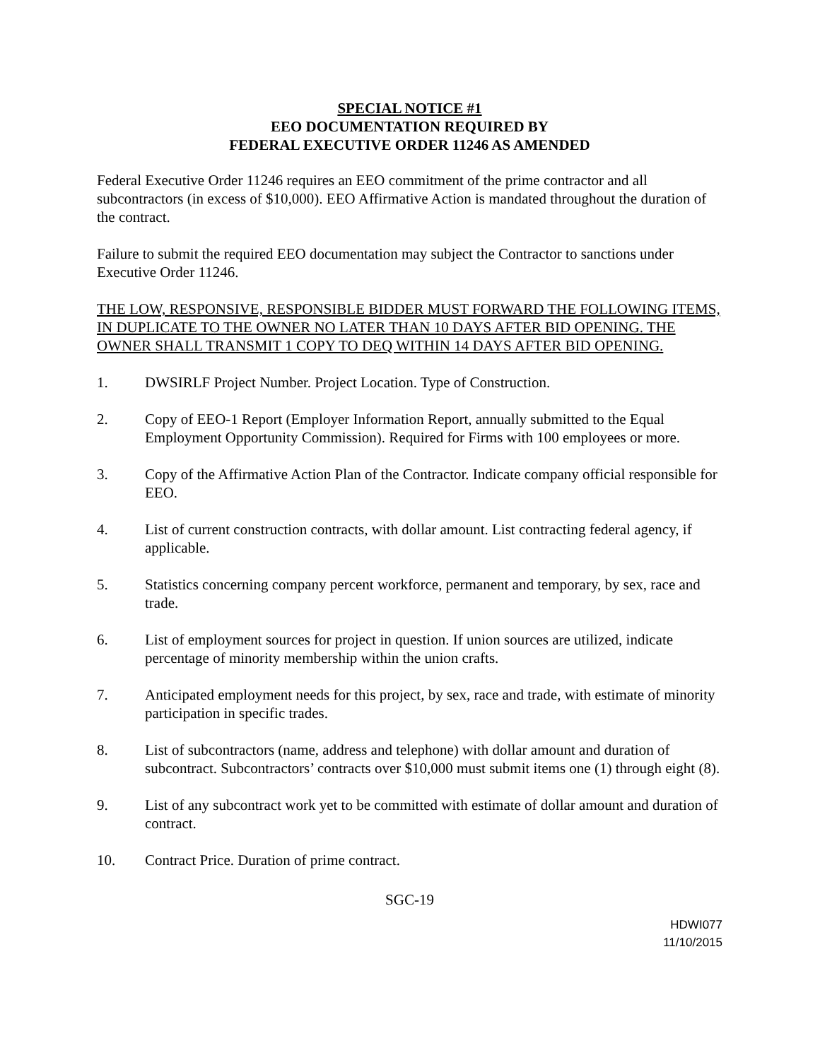SPECIAL NOTICE #1
EEO DOCUMENTATION REQUIRED BY
FEDERAL EXECUTIVE ORDER 11246 AS AMENDED
Federal Executive Order 11246 requires an EEO commitment of the prime contractor and all subcontractors (in excess of $10,000). EEO Affirmative Action is mandated throughout the duration of the contract.
Failure to submit the required EEO documentation may subject the Contractor to sanctions under Executive Order 11246.
THE LOW, RESPONSIVE, RESPONSIBLE BIDDER MUST FORWARD THE FOLLOWING ITEMS, IN DUPLICATE TO THE OWNER NO LATER THAN 10 DAYS AFTER BID OPENING. THE OWNER SHALL TRANSMIT 1 COPY TO DEQ WITHIN 14 DAYS AFTER BID OPENING.
1. DWSIRLF Project Number. Project Location. Type of Construction.
2. Copy of EEO-1 Report (Employer Information Report, annually submitted to the Equal Employment Opportunity Commission). Required for Firms with 100 employees or more.
3. Copy of the Affirmative Action Plan of the Contractor. Indicate company official responsible for EEO.
4. List of current construction contracts, with dollar amount. List contracting federal agency, if applicable.
5. Statistics concerning company percent workforce, permanent and temporary, by sex, race and trade.
6. List of employment sources for project in question. If union sources are utilized, indicate percentage of minority membership within the union crafts.
7. Anticipated employment needs for this project, by sex, race and trade, with estimate of minority participation in specific trades.
8. List of subcontractors (name, address and telephone) with dollar amount and duration of subcontract. Subcontractors’ contracts over $10,000 must submit items one (1) through eight (8).
9. List of any subcontract work yet to be committed with estimate of dollar amount and duration of contract.
10. Contract Price. Duration of prime contract.
SGC-19
HDWI077
11/10/2015